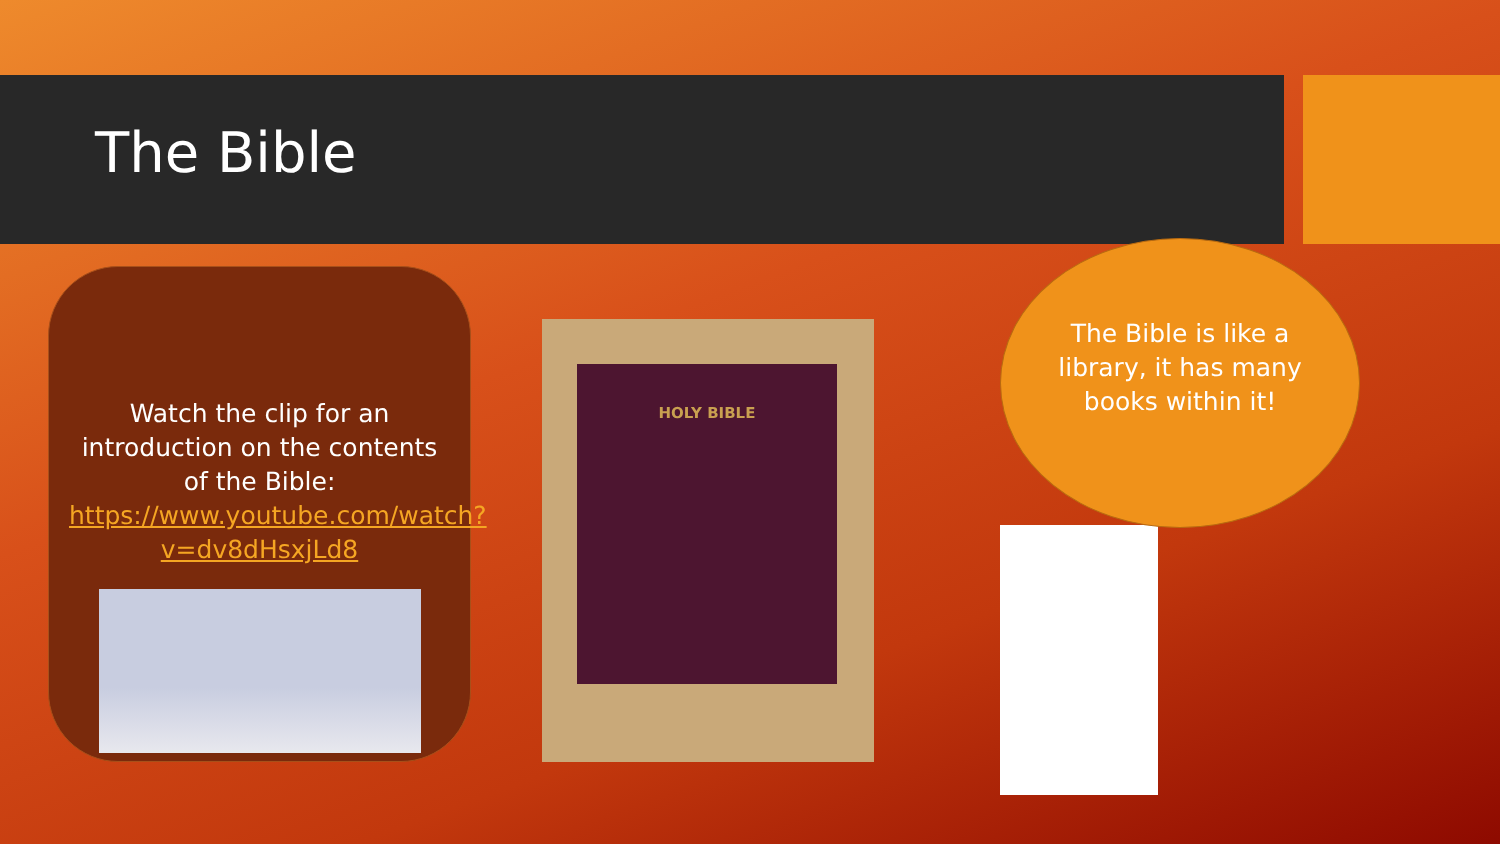The Bible
Watch the clip for an introduction on the contents of the Bible: https://www.youtube.com/watch?v=dv8dHsxjLd8
HOLY BIBLE
The Bible is like a library, it has many books within it!